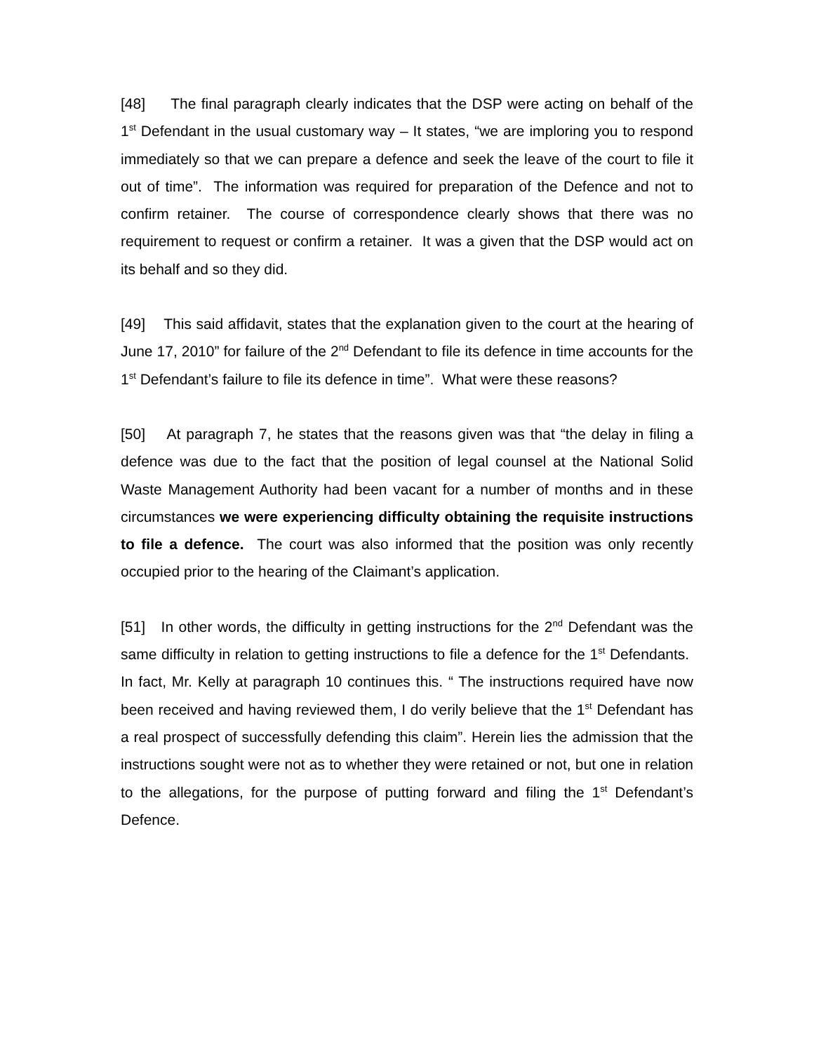[48] The final paragraph clearly indicates that the DSP were acting on behalf of the 1<sup>st</sup> Defendant in the usual customary way – It states, “we are imploring you to respond immediately so that we can prepare a defence and seek the leave of the court to file it out of time”. The information was required for preparation of the Defence and not to confirm retainer. The course of correspondence clearly shows that there was no requirement to request or confirm a retainer. It was a given that the DSP would act on its behalf and so they did.
[49] This said affidavit, states that the explanation given to the court at the hearing of June 17, 2010” for failure of the 2<sup>nd</sup> Defendant to file its defence in time accounts for the 1<sup>st</sup> Defendant’s failure to file its defence in time”. What were these reasons?
[50] At paragraph 7, he states that the reasons given was that “the delay in filing a defence was due to the fact that the position of legal counsel at the National Solid Waste Management Authority had been vacant for a number of months and in these circumstances we were experiencing difficulty obtaining the requisite instructions to file a defence. The court was also informed that the position was only recently occupied prior to the hearing of the Claimant’s application.
[51] In other words, the difficulty in getting instructions for the 2<sup>nd</sup> Defendant was the same difficulty in relation to getting instructions to file a defence for the 1<sup>st</sup> Defendants. In fact, Mr. Kelly at paragraph 10 continues this. “ The instructions required have now been received and having reviewed them, I do verily believe that the 1<sup>st</sup> Defendant has a real prospect of successfully defending this claim”. Herein lies the admission that the instructions sought were not as to whether they were retained or not, but one in relation to the allegations, for the purpose of putting forward and filing the 1<sup>st</sup> Defendant’s Defence.